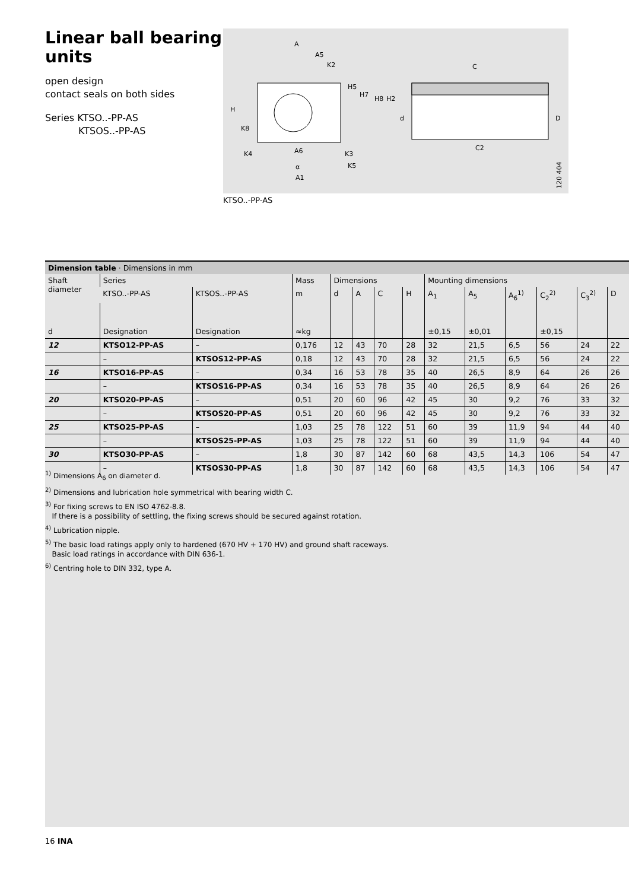Linear ball bearing units
open design
contact seals on both sides
Series KTSO..-PP-AS
KTSOS..-PP-AS
A
A5
K2
H5
H7
H8
H2
H
K8
A6
K4
K3
K5
α
A1
C
d
D
C2
120 404
KTSO..-PP-AS
Dimension table · Dimensions in mm
| Shaft diameter | Series | | Mass | Dimensions | | | | Mounting dimensions | | | | | |
| --- | --- | --- | --- | --- | --- | --- | --- | --- | --- | --- | --- | --- | --- |
| | KTSO..-PP-AS | KTSOS..-PP-AS | m | d | A | C | H | A<sub>1</sub> | A<sub>5</sub> | A<sub>6</sub><sup>1)</sup> | C<sub>2</sub><sup>2)</sup> | C<sub>3</sub><sup>2)</sup> | D |
| d | Designation | Designation | ≈kg | | | | | ±0,15 | ±0,01 | | ±0,15 | | |
| 12 | KTSO12-PP-AS | – | 0,176 | 12 | 43 | 70 | 28 | 32 | 21,5 | 6,5 | 56 | 24 | 22 |
| | – | KTSOS12-PP-AS | 0,18 | 12 | 43 | 70 | 28 | 32 | 21,5 | 6,5 | 56 | 24 | 22 |
| 16 | KTSO16-PP-AS | – | 0,34 | 16 | 53 | 78 | 35 | 40 | 26,5 | 8,9 | 64 | 26 | 26 |
| | – | KTSOS16-PP-AS | 0,34 | 16 | 53 | 78 | 35 | 40 | 26,5 | 8,9 | 64 | 26 | 26 |
| 20 | KTSO20-PP-AS | – | 0,51 | 20 | 60 | 96 | 42 | 45 | 30 | 9,2 | 76 | 33 | 32 |
| | – | KTSOS20-PP-AS | 0,51 | 20 | 60 | 96 | 42 | 45 | 30 | 9,2 | 76 | 33 | 32 |
| 25 | KTSO25-PP-AS | – | 1,03 | 25 | 78 | 122 | 51 | 60 | 39 | 11,9 | 94 | 44 | 40 |
| | – | KTSOS25-PP-AS | 1,03 | 25 | 78 | 122 | 51 | 60 | 39 | 11,9 | 94 | 44 | 40 |
| 30 | KTSO30-PP-AS | – | 1,8 | 30 | 87 | 142 | 60 | 68 | 43,5 | 14,3 | 106 | 54 | 47 |
| | – | KTSOS30-PP-AS | 1,8 | 30 | 87 | 142 | 60 | 68 | 43,5 | 14,3 | 106 | 54 | 47 |
<sup>1)</sup> Dimensions A<sub>6</sub> on diameter d.
<sup>2)</sup> Dimensions and lubrication hole symmetrical with bearing width C.
<sup>3)</sup> For fixing screws to EN ISO 4762-8.8.
If there is a possibility of settling, the fixing screws should be secured against rotation.
<sup>4)</sup> Lubrication nipple.
<sup>5)</sup> The basic load ratings apply only to hardened (670 HV + 170 HV) and ground shaft raceways.
Basic load ratings in accordance with DIN 636-1.
<sup>6)</sup> Centring hole to DIN 332, type A.
16 INA